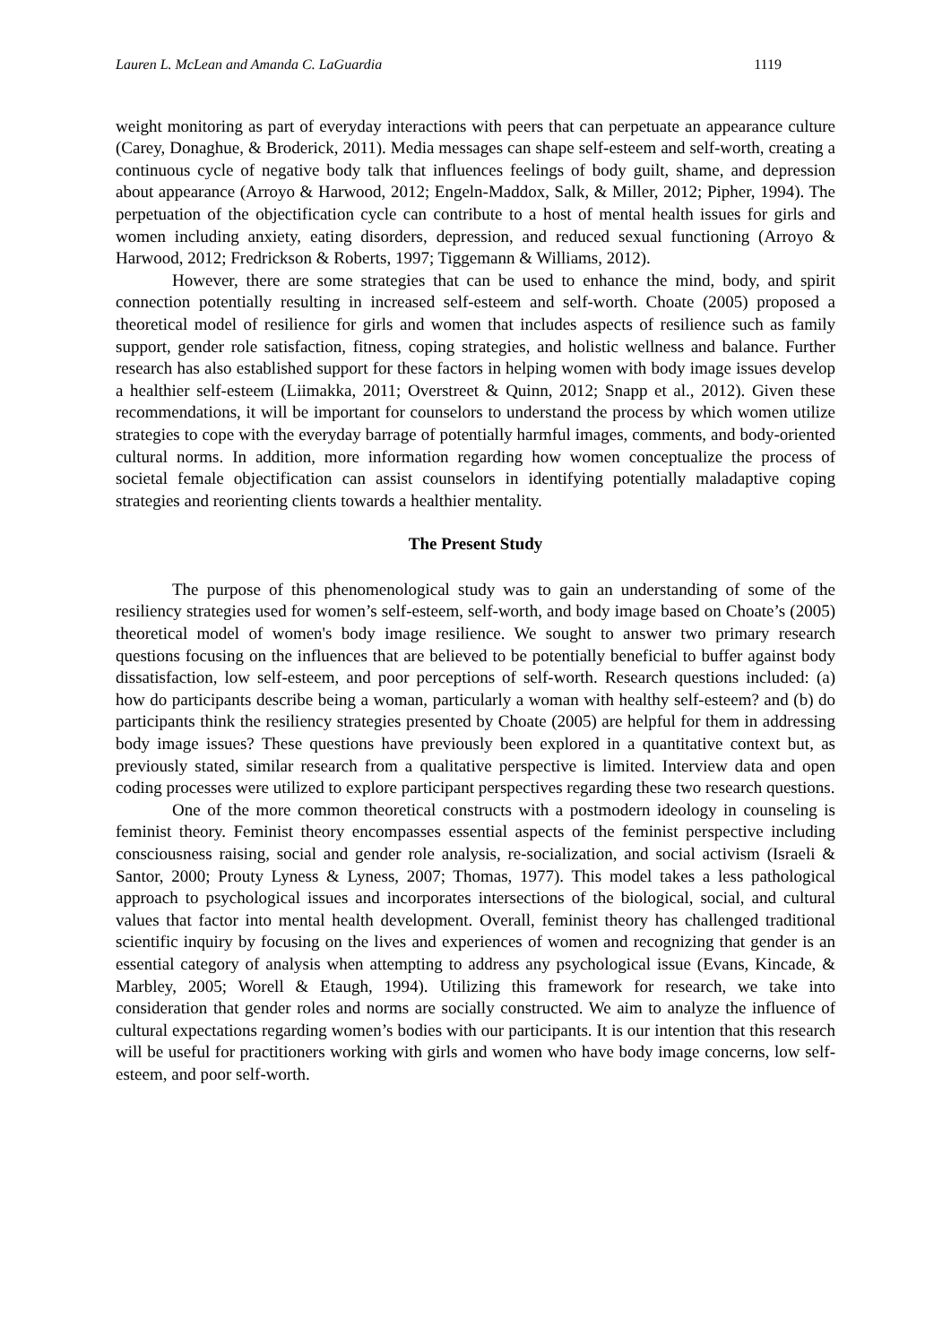Lauren L. McLean and Amanda C. LaGuardia 1119
weight monitoring as part of everyday interactions with peers that can perpetuate an appearance culture (Carey, Donaghue, & Broderick, 2011). Media messages can shape self-esteem and self-worth, creating a continuous cycle of negative body talk that influences feelings of body guilt, shame, and depression about appearance (Arroyo & Harwood, 2012; Engeln-Maddox, Salk, & Miller, 2012; Pipher, 1994). The perpetuation of the objectification cycle can contribute to a host of mental health issues for girls and women including anxiety, eating disorders, depression, and reduced sexual functioning (Arroyo & Harwood, 2012; Fredrickson & Roberts, 1997; Tiggemann & Williams, 2012).
However, there are some strategies that can be used to enhance the mind, body, and spirit connection potentially resulting in increased self-esteem and self-worth. Choate (2005) proposed a theoretical model of resilience for girls and women that includes aspects of resilience such as family support, gender role satisfaction, fitness, coping strategies, and holistic wellness and balance. Further research has also established support for these factors in helping women with body image issues develop a healthier self-esteem (Liimakka, 2011; Overstreet & Quinn, 2012; Snapp et al., 2012). Given these recommendations, it will be important for counselors to understand the process by which women utilize strategies to cope with the everyday barrage of potentially harmful images, comments, and body-oriented cultural norms. In addition, more information regarding how women conceptualize the process of societal female objectification can assist counselors in identifying potentially maladaptive coping strategies and reorienting clients towards a healthier mentality.
The Present Study
The purpose of this phenomenological study was to gain an understanding of some of the resiliency strategies used for women’s self-esteem, self-worth, and body image based on Choate’s (2005) theoretical model of women's body image resilience. We sought to answer two primary research questions focusing on the influences that are believed to be potentially beneficial to buffer against body dissatisfaction, low self-esteem, and poor perceptions of self-worth. Research questions included: (a) how do participants describe being a woman, particularly a woman with healthy self-esteem? and (b) do participants think the resiliency strategies presented by Choate (2005) are helpful for them in addressing body image issues? These questions have previously been explored in a quantitative context but, as previously stated, similar research from a qualitative perspective is limited. Interview data and open coding processes were utilized to explore participant perspectives regarding these two research questions.
One of the more common theoretical constructs with a postmodern ideology in counseling is feminist theory. Feminist theory encompasses essential aspects of the feminist perspective including consciousness raising, social and gender role analysis, re-socialization, and social activism (Israeli & Santor, 2000; Prouty Lyness & Lyness, 2007; Thomas, 1977). This model takes a less pathological approach to psychological issues and incorporates intersections of the biological, social, and cultural values that factor into mental health development. Overall, feminist theory has challenged traditional scientific inquiry by focusing on the lives and experiences of women and recognizing that gender is an essential category of analysis when attempting to address any psychological issue (Evans, Kincade, & Marbley, 2005; Worell & Etaugh, 1994). Utilizing this framework for research, we take into consideration that gender roles and norms are socially constructed. We aim to analyze the influence of cultural expectations regarding women’s bodies with our participants. It is our intention that this research will be useful for practitioners working with girls and women who have body image concerns, low self-esteem, and poor self-worth.